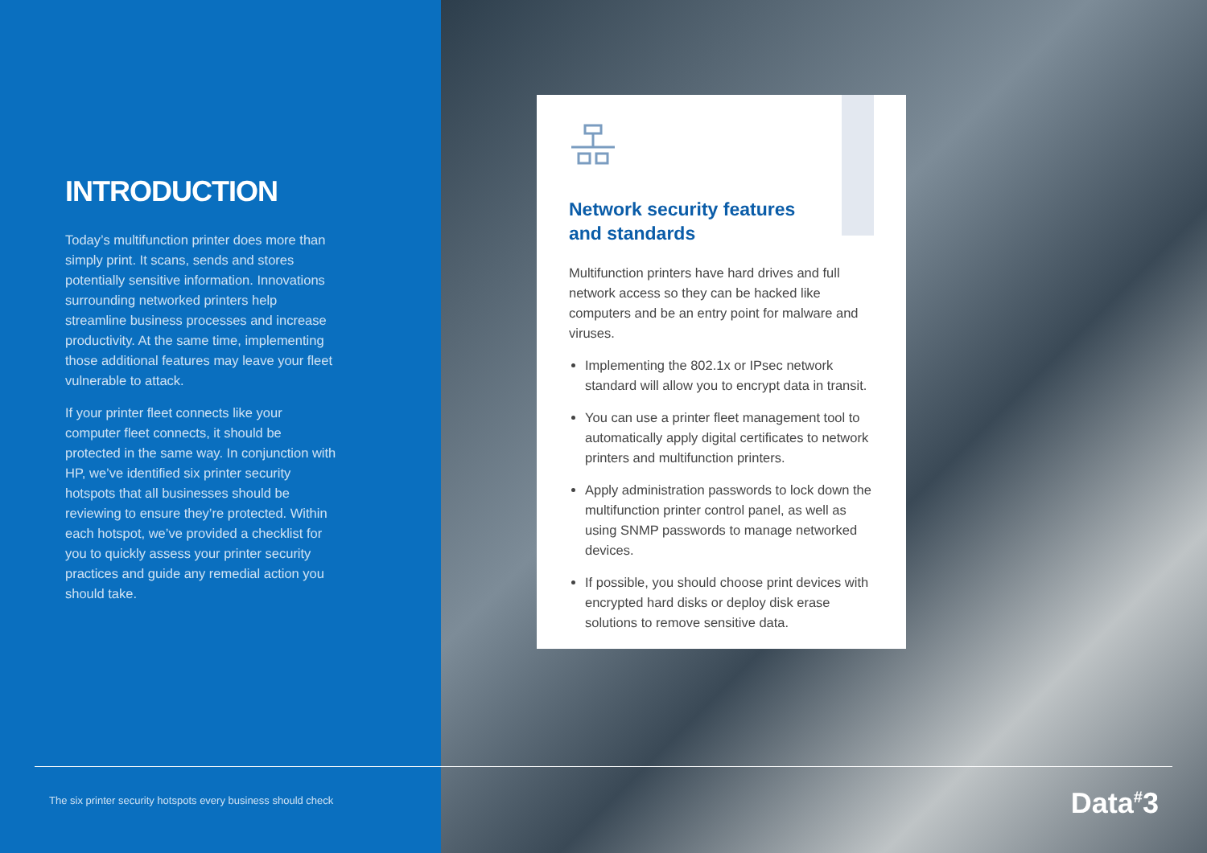INTRODUCTION
Today’s multifunction printer does more than simply print. It scans, sends and stores potentially sensitive information. Innovations surrounding networked printers help streamline business processes and increase productivity. At the same time, implementing those additional features may leave your fleet vulnerable to attack.
If your printer fleet connects like your computer fleet connects, it should be protected in the same way. In conjunction with HP, we’ve identified six printer security hotspots that all businesses should be reviewing to ensure they’re protected. Within each hotspot, we’ve provided a checklist for you to quickly assess your printer security practices and guide any remedial action you should take.
Network security features
and standards
Multifunction printers have hard drives and full network access so they can be hacked like computers and be an entry point for malware and viruses.
Implementing the 802.1x or IPsec network standard will allow you to encrypt data in transit.
You can use a printer fleet management tool to automatically apply digital certificates to network printers and multifunction printers.
Apply administration passwords to lock down the multifunction printer control panel, as well as using SNMP passwords to manage networked devices.
If possible, you should choose print devices with encrypted hard disks or deploy disk erase solutions to remove sensitive data.
The six printer security hotspots every business should check
Data<sup>#</sup>3